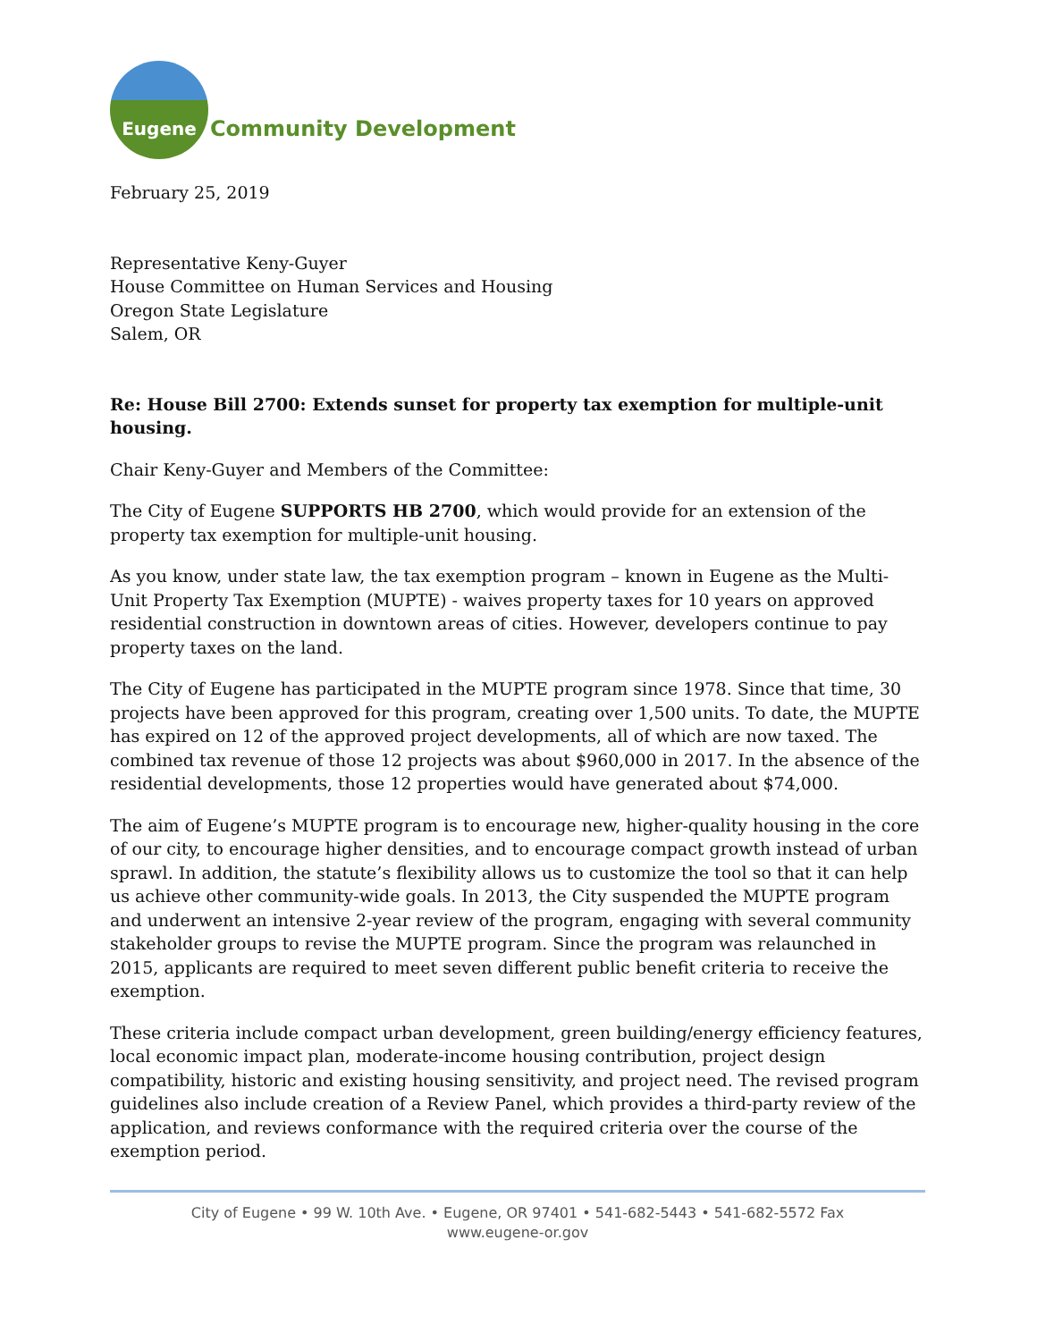Eugene
Community Development
February 25, 2019
Representative Keny-Guyer
House Committee on Human Services and Housing
Oregon State Legislature
Salem, OR
Re: House Bill 2700: Extends sunset for property tax exemption for multiple-unit housing.
Chair Keny-Guyer and Members of the Committee:
The City of Eugene SUPPORTS HB 2700, which would provide for an extension of the property tax exemption for multiple-unit housing.
As you know, under state law, the tax exemption program – known in Eugene as the Multi-Unit Property Tax Exemption (MUPTE) - waives property taxes for 10 years on approved residential construction in downtown areas of cities. However, developers continue to pay property taxes on the land.
The City of Eugene has participated in the MUPTE program since 1978. Since that time, 30 projects have been approved for this program, creating over 1,500 units. To date, the MUPTE has expired on 12 of the approved project developments, all of which are now taxed. The combined tax revenue of those 12 projects was about $960,000 in 2017. In the absence of the residential developments, those 12 properties would have generated about $74,000.
The aim of Eugene’s MUPTE program is to encourage new, higher-quality housing in the core of our city, to encourage higher densities, and to encourage compact growth instead of urban sprawl. In addition, the statute’s flexibility allows us to customize the tool so that it can help us achieve other community-wide goals. In 2013, the City suspended the MUPTE program and underwent an intensive 2-year review of the program, engaging with several community stakeholder groups to revise the MUPTE program. Since the program was relaunched in 2015, applicants are required to meet seven different public benefit criteria to receive the exemption.
These criteria include compact urban development, green building/energy efficiency features, local economic impact plan, moderate-income housing contribution, project design compatibility, historic and existing housing sensitivity, and project need. The revised program guidelines also include creation of a Review Panel, which provides a third-party review of the application, and reviews conformance with the required criteria over the course of the exemption period.
City of Eugene • 99 W. 10th Ave. • Eugene, OR 97401 • 541-682-5443 • 541-682-5572 Fax
www.eugene-or.gov